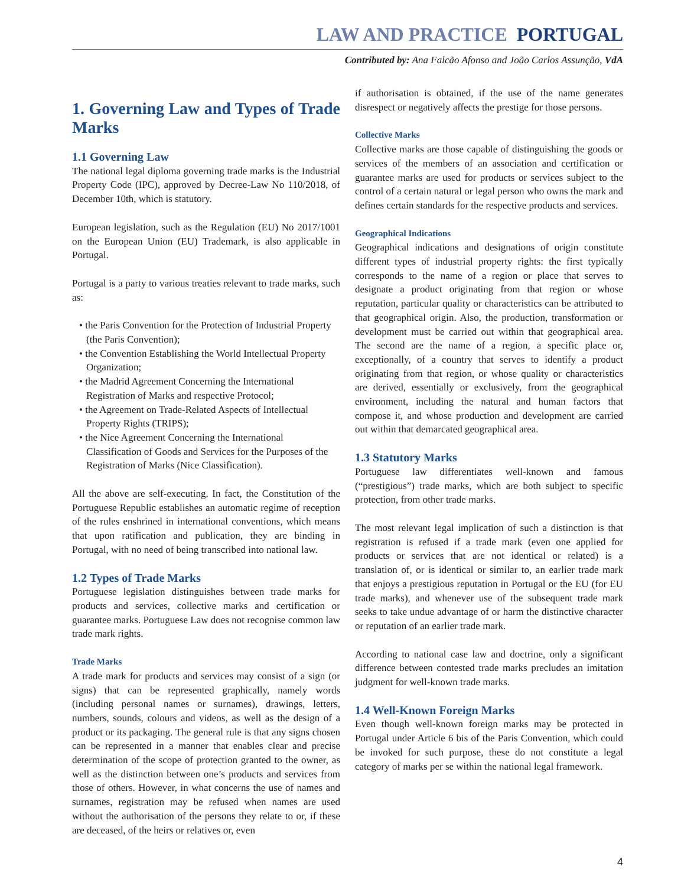LAW AND PRACTICE PORTUGAL
Contributed by: Ana Falcão Afonso and João Carlos Assunção, VdA
1. Governing Law and Types of Trade Marks
1.1 Governing Law
The national legal diploma governing trade marks is the Industrial Property Code (IPC), approved by Decree-Law No 110/2018, of December 10th, which is statutory.
European legislation, such as the Regulation (EU) No 2017/1001 on the European Union (EU) Trademark, is also applicable in Portugal.
Portugal is a party to various treaties relevant to trade marks, such as:
• the Paris Convention for the Protection of Industrial Property (the Paris Convention);
• the Convention Establishing the World Intellectual Property Organization;
• the Madrid Agreement Concerning the International Registration of Marks and respective Protocol;
• the Agreement on Trade-Related Aspects of Intellectual Property Rights (TRIPS);
• the Nice Agreement Concerning the International Classification of Goods and Services for the Purposes of the Registration of Marks (Nice Classification).
All the above are self-executing. In fact, the Constitution of the Portuguese Republic establishes an automatic regime of reception of the rules enshrined in international conventions, which means that upon ratification and publication, they are binding in Portugal, with no need of being transcribed into national law.
1.2 Types of Trade Marks
Portuguese legislation distinguishes between trade marks for products and services, collective marks and certification or guarantee marks. Portuguese Law does not recognise common law trade mark rights.
Trade Marks
A trade mark for products and services may consist of a sign (or signs) that can be represented graphically, namely words (including personal names or surnames), drawings, letters, numbers, sounds, colours and videos, as well as the design of a product or its packaging. The general rule is that any signs chosen can be represented in a manner that enables clear and precise determination of the scope of protection granted to the owner, as well as the distinction between one’s products and services from those of others. However, in what concerns the use of names and surnames, registration may be refused when names are used without the authorisation of the persons they relate to or, if these are deceased, of the heirs or relatives or, even
if authorisation is obtained, if the use of the name generates disrespect or negatively affects the prestige for those persons.
Collective Marks
Collective marks are those capable of distinguishing the goods or services of the members of an association and certification or guarantee marks are used for products or services subject to the control of a certain natural or legal person who owns the mark and defines certain standards for the respective products and services.
Geographical Indications
Geographical indications and designations of origin constitute different types of industrial property rights: the first typically corresponds to the name of a region or place that serves to designate a product originating from that region or whose reputation, particular quality or characteristics can be attributed to that geographical origin. Also, the production, transformation or development must be carried out within that geographical area. The second are the name of a region, a specific place or, exceptionally, of a country that serves to identify a product originating from that region, or whose quality or characteristics are derived, essentially or exclusively, from the geographical environment, including the natural and human factors that compose it, and whose production and development are carried out within that demarcated geographical area.
1.3 Statutory Marks
Portuguese law differentiates well-known and famous (“prestigious”) trade marks, which are both subject to specific protection, from other trade marks.
The most relevant legal implication of such a distinction is that registration is refused if a trade mark (even one applied for products or services that are not identical or related) is a translation of, or is identical or similar to, an earlier trade mark that enjoys a prestigious reputation in Portugal or the EU (for EU trade marks), and whenever use of the subsequent trade mark seeks to take undue advantage of or harm the distinctive character or reputation of an earlier trade mark.
According to national case law and doctrine, only a significant difference between contested trade marks precludes an imitation judgment for well-known trade marks.
1.4 Well-Known Foreign Marks
Even though well-known foreign marks may be protected in Portugal under Article 6 bis of the Paris Convention, which could be invoked for such purpose, these do not constitute a legal category of marks per se within the national legal framework.
4